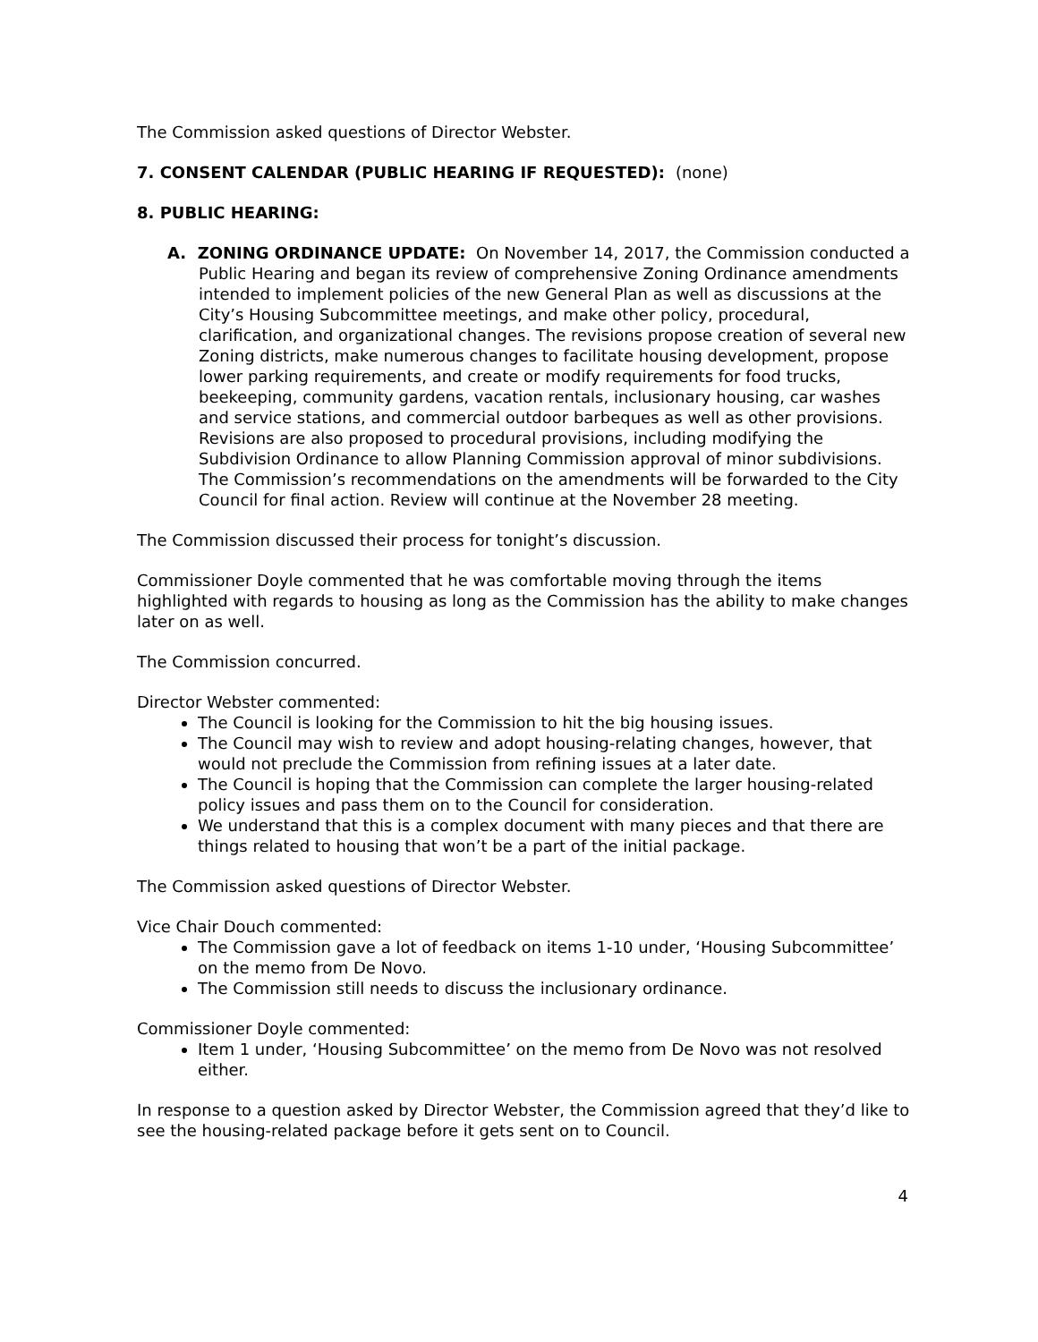The Commission asked questions of Director Webster.
7. CONSENT CALENDAR (PUBLIC HEARING IF REQUESTED): (none)
8. PUBLIC HEARING:
A. ZONING ORDINANCE UPDATE: On November 14, 2017, the Commission conducted a Public Hearing and began its review of comprehensive Zoning Ordinance amendments intended to implement policies of the new General Plan as well as discussions at the City’s Housing Subcommittee meetings, and make other policy, procedural, clarification, and organizational changes. The revisions propose creation of several new Zoning districts, make numerous changes to facilitate housing development, propose lower parking requirements, and create or modify requirements for food trucks, beekeeping, community gardens, vacation rentals, inclusionary housing, car washes and service stations, and commercial outdoor barbeques as well as other provisions. Revisions are also proposed to procedural provisions, including modifying the Subdivision Ordinance to allow Planning Commission approval of minor subdivisions. The Commission’s recommendations on the amendments will be forwarded to the City Council for final action. Review will continue at the November 28 meeting.
The Commission discussed their process for tonight’s discussion.
Commissioner Doyle commented that he was comfortable moving through the items highlighted with regards to housing as long as the Commission has the ability to make changes later on as well.
The Commission concurred.
Director Webster commented:
The Council is looking for the Commission to hit the big housing issues.
The Council may wish to review and adopt housing-relating changes, however, that would not preclude the Commission from refining issues at a later date.
The Council is hoping that the Commission can complete the larger housing-related policy issues and pass them on to the Council for consideration.
We understand that this is a complex document with many pieces and that there are things related to housing that won’t be a part of the initial package.
The Commission asked questions of Director Webster.
Vice Chair Douch commented:
The Commission gave a lot of feedback on items 1-10 under, ‘Housing Subcommittee’ on the memo from De Novo.
The Commission still needs to discuss the inclusionary ordinance.
Commissioner Doyle commented:
Item 1 under, ‘Housing Subcommittee’ on the memo from De Novo was not resolved either.
In response to a question asked by Director Webster, the Commission agreed that they’d like to see the housing-related package before it gets sent on to Council.
4